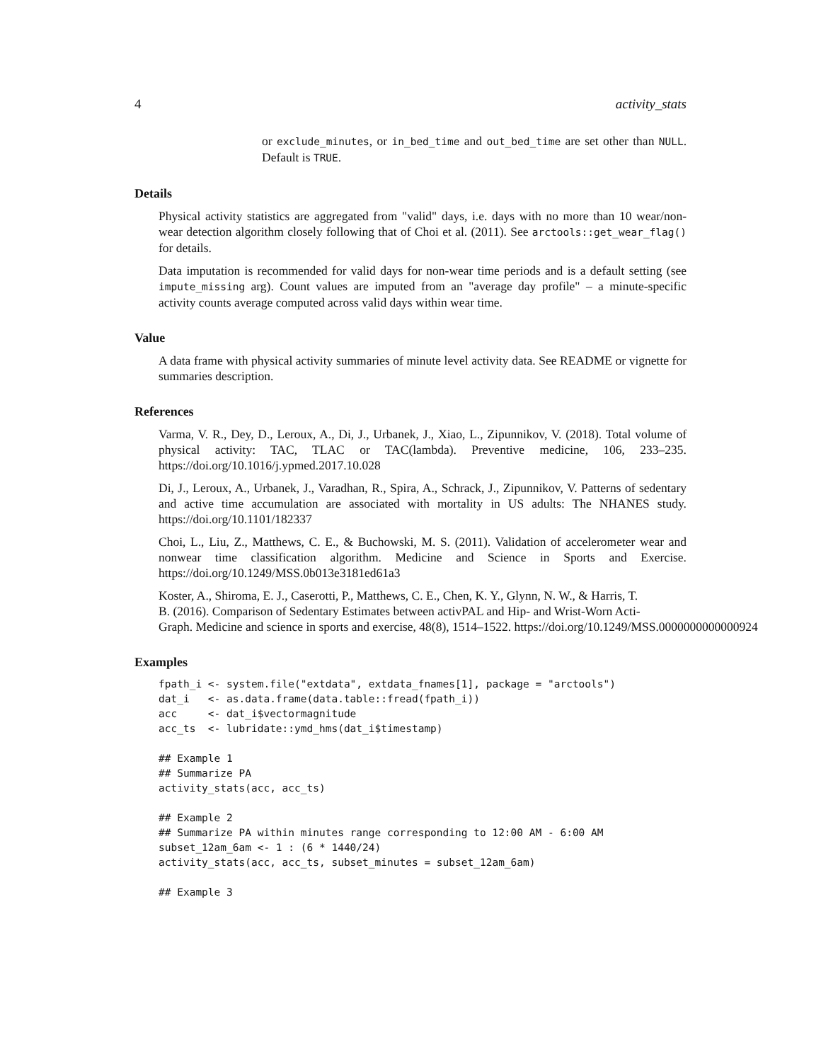4 activity_stats
or exclude_minutes, or in_bed_time and out_bed_time are set other than NULL. Default is TRUE.
Details
Physical activity statistics are aggregated from "valid" days, i.e. days with no more than 10 wear/non-wear detection algorithm closely following that of Choi et al. (2011). See arctools::get_wear_flag() for details.
Data imputation is recommended for valid days for non-wear time periods and is a default setting (see impute_missing arg). Count values are imputed from an "average day profile" – a minute-specific activity counts average computed across valid days within wear time.
Value
A data frame with physical activity summaries of minute level activity data. See README or vignette for summaries description.
References
Varma, V. R., Dey, D., Leroux, A., Di, J., Urbanek, J., Xiao, L., Zipunnikov, V. (2018). Total volume of physical activity: TAC, TLAC or TAC(lambda). Preventive medicine, 106, 233–235. https://doi.org/10.1016/j.ypmed.2017.10.028
Di, J., Leroux, A., Urbanek, J., Varadhan, R., Spira, A., Schrack, J., Zipunnikov, V. Patterns of sedentary and active time accumulation are associated with mortality in US adults: The NHANES study. https://doi.org/10.1101/182337
Choi, L., Liu, Z., Matthews, C. E., & Buchowski, M. S. (2011). Validation of accelerometer wear and nonwear time classification algorithm. Medicine and Science in Sports and Exercise. https://doi.org/10.1249/MSS.0b013e3181ed61a3
Koster, A., Shiroma, E. J., Caserotti, P., Matthews, C. E., Chen, K. Y., Glynn, N. W., & Harris, T.
B. (2016). Comparison of Sedentary Estimates between activPAL and Hip- and Wrist-Worn Acti-
Graph. Medicine and science in sports and exercise, 48(8), 1514–1522. https://doi.org/10.1249/MSS.0000000000000924
Examples
fpath_i <- system.file("extdata", extdata_fnames[1], package = "arctools")
dat_i   <- as.data.frame(data.table::fread(fpath_i))
acc     <- dat_i$vectormagnitude
acc_ts  <- lubridate::ymd_hms(dat_i$timestamp)

## Example 1
## Summarize PA
activity_stats(acc, acc_ts)

## Example 2
## Summarize PA within minutes range corresponding to 12:00 AM - 6:00 AM
subset_12am_6am <- 1 : (6 * 1440/24)
activity_stats(acc, acc_ts, subset_minutes = subset_12am_6am)

## Example 3